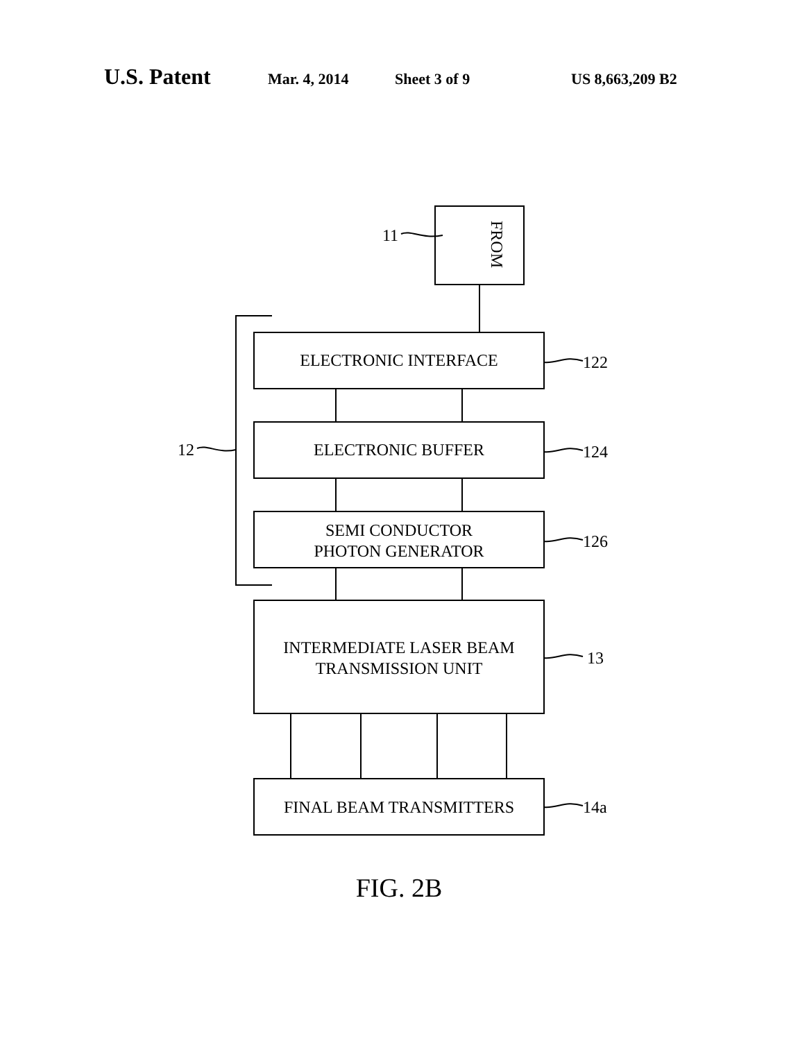U.S. Patent Mar. 4, 2014 Sheet 3 of 9 US 8,663,209 B2
11
12
122
124
126
13
14a
ELECTRONIC INTERFACE
ELECTRONIC BUFFER
SEMI CONDUCTOR
PHOTON GENERATOR
INTERMEDIATE LASER BEAM
TRANSMISSION UNIT
FINAL BEAM TRANSMITTERS
FROM
FIG. 2B